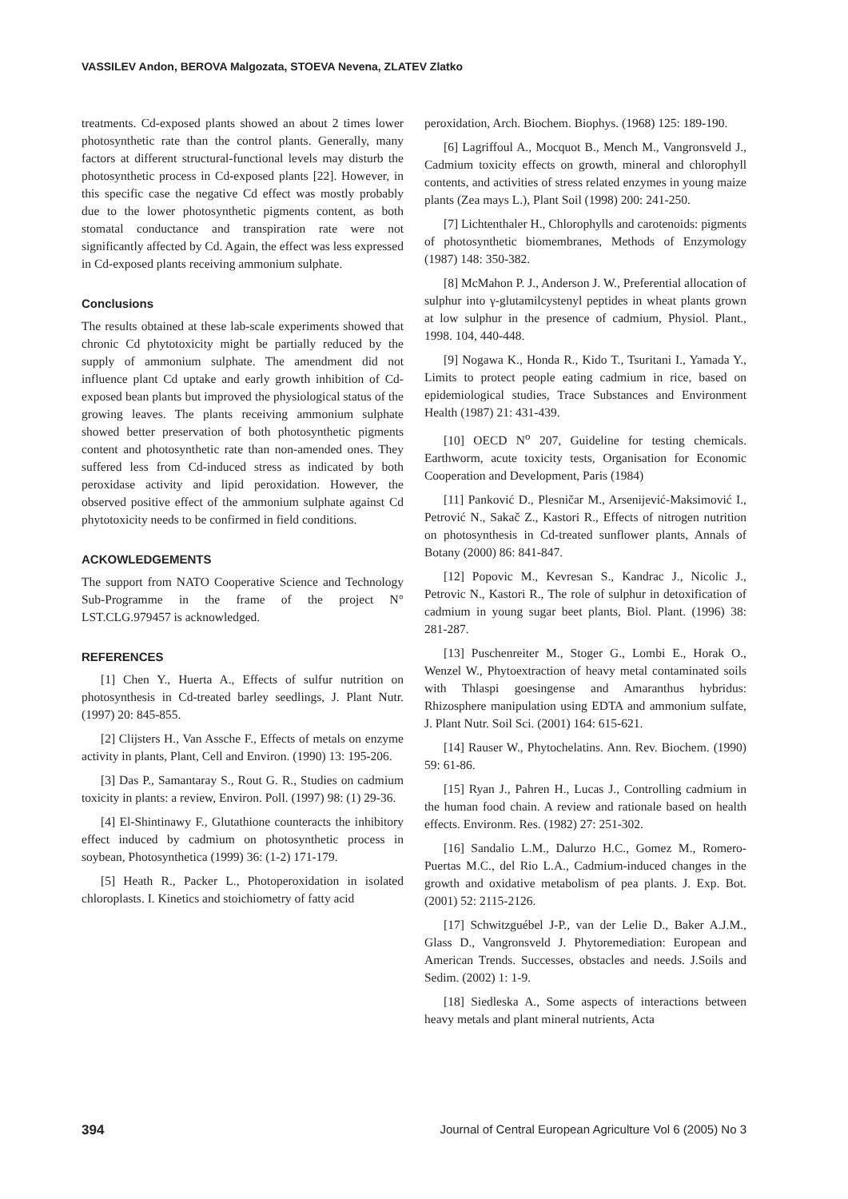VASSILEV Andon, BEROVA Malgozata, STOEVA Nevena, ZLATEV Zlatko
treatments. Cd-exposed plants showed an about 2 times lower photosynthetic rate than the control plants. Generally, many factors at different structural-functional levels may disturb the photosynthetic process in Cd-exposed plants [22]. However, in this specific case the negative Cd effect was mostly probably due to the lower photosynthetic pigments content, as both stomatal conductance and transpiration rate were not significantly affected by Cd. Again, the effect was less expressed in Cd-exposed plants receiving ammonium sulphate.
Conclusions
The results obtained at these lab-scale experiments showed that chronic Cd phytotoxicity might be partially reduced by the supply of ammonium sulphate. The amendment did not influence plant Cd uptake and early growth inhibition of Cd-exposed bean plants but improved the physiological status of the growing leaves. The plants receiving ammonium sulphate showed better preservation of both photosynthetic pigments content and photosynthetic rate than non-amended ones. They suffered less from Cd-induced stress as indicated by both peroxidase activity and lipid peroxidation. However, the observed positive effect of the ammonium sulphate against Cd phytotoxicity needs to be confirmed in field conditions.
ACKOWLEDGEMENTS
The support from NATO Cooperative Science and Technology Sub-Programme in the frame of the project N° LST.CLG.979457 is acknowledged.
REFERENCES
[1] Chen Y., Huerta A., Effects of sulfur nutrition on photosynthesis in Cd-treated barley seedlings, J. Plant Nutr. (1997) 20: 845-855.
[2] Clijsters H., Van Assche F., Effects of metals on enzyme activity in plants, Plant, Cell and Environ. (1990) 13: 195-206.
[3] Das P., Samantaray S., Rout G. R., Studies on cadmium toxicity in plants: a review, Environ. Poll. (1997) 98: (1) 29-36.
[4] El-Shintinawy F., Glutathione counteracts the inhibitory effect induced by cadmium on photosynthetic process in soybean, Photosynthetica (1999) 36: (1-2) 171-179.
[5] Heath R., Packer L., Photoperoxidation in isolated chloroplasts. I. Kinetics and stoichiometry of fatty acid
peroxidation, Arch. Biochem. Biophys. (1968) 125: 189-190.
[6] Lagriffoul A., Mocquot B., Mench M., Vangronsveld J., Cadmium toxicity effects on growth, mineral and chlorophyll contents, and activities of stress related enzymes in young maize plants (Zea mays L.), Plant Soil (1998) 200: 241-250.
[7] Lichtenthaler H., Chlorophylls and carotenoids: pigments of photosynthetic biomembranes, Methods of Enzymology (1987) 148: 350-382.
[8] McMahon P. J., Anderson J. W., Preferential allocation of sulphur into γ-glutamilcystenyl peptides in wheat plants grown at low sulphur in the presence of cadmium, Physiol. Plant., 1998. 104, 440-448.
[9] Nogawa K., Honda R., Kido T., Tsuritani I., Yamada Y., Limits to protect people eating cadmium in rice, based on epidemiological studies, Trace Substances and Environment Health (1987) 21: 431-439.
[10] OECD N<sup>o</sup> 207, Guideline for testing chemicals. Earthworm, acute toxicity tests, Organisation for Economic Cooperation and Development, Paris (1984)
[11] Panković D., Plesničar M., Arsenijević-Maksimović I., Petrović N., Sakač Z., Kastori R., Effects of nitrogen nutrition on photosynthesis in Cd-treated sunflower plants, Annals of Botany (2000) 86: 841-847.
[12] Popovic M., Kevresan S., Kandrac J., Nicolic J., Petrovic N., Kastori R., The role of sulphur in detoxification of cadmium in young sugar beet plants, Biol. Plant. (1996) 38: 281-287.
[13] Puschenreiter M., Stoger G., Lombi E., Horak O., Wenzel W., Phytoextraction of heavy metal contaminated soils with Thlaspi goesingense and Amaranthus hybridus: Rhizosphere manipulation using EDTA and ammonium sulfate, J. Plant Nutr. Soil Sci. (2001) 164: 615-621.
[14] Rauser W., Phytochelatins. Ann. Rev. Biochem. (1990) 59: 61-86.
[15] Ryan J., Pahren H., Lucas J., Controlling cadmium in the human food chain. A review and rationale based on health effects. Environm. Res. (1982) 27: 251-302.
[16] Sandalio L.M., Dalurzo H.C., Gomez M., Romero-Puertas M.C., del Rio L.A., Cadmium-induced changes in the growth and oxidative metabolism of pea plants. J. Exp. Bot. (2001) 52: 2115-2126.
[17] Schwitzguébel J-P., van der Lelie D., Baker A.J.M., Glass D., Vangronsveld J. Phytoremediation: European and American Trends. Successes, obstacles and needs. J.Soils and Sedim. (2002) 1: 1-9.
[18] Siedleska A., Some aspects of interactions between heavy metals and plant mineral nutrients, Acta
394 Journal of Central European Agriculture Vol 6 (2005) No 3